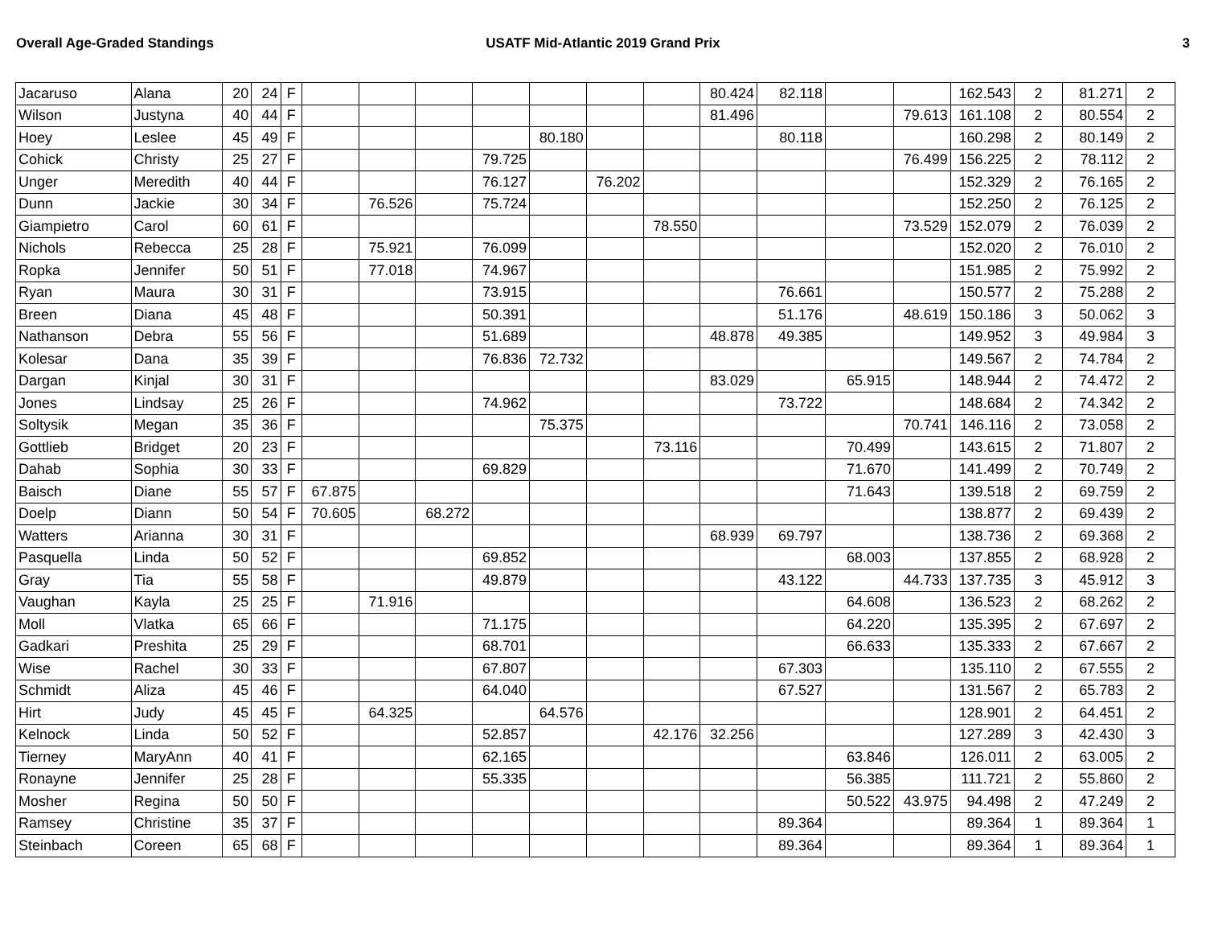Overall Age-Graded Standings USATF Mid-Atlantic 2019 Grand Prix
3
| Jacaruso | Alana | 20 | 24 | F | | | | | | | | 80.424 | 82.118 | | | 162.543 | 2 | 81.271 | 2 |
| Wilson | Justyna | 40 | 44 | F | | | | | | | | 81.496 | | | 79.613 | 161.108 | 2 | 80.554 | 2 |
| Hoey | Leslee | 45 | 49 | F | | | | | 80.180 | | | | 80.118 | | | 160.298 | 2 | 80.149 | 2 |
| Cohick | Christy | 25 | 27 | F | | | | 79.725 | | | | | | | 76.499 | 156.225 | 2 | 78.112 | 2 |
| Unger | Meredith | 40 | 44 | F | | | | 76.127 | | 76.202 | | | | | | 152.329 | 2 | 76.165 | 2 |
| Dunn | Jackie | 30 | 34 | F | | 76.526 | | 75.724 | | | | | | | | 152.250 | 2 | 76.125 | 2 |
| Giampietro | Carol | 60 | 61 | F | | | | | | | 78.550 | | | | 73.529 | 152.079 | 2 | 76.039 | 2 |
| Nichols | Rebecca | 25 | 28 | F | | 75.921 | | 76.099 | | | | | | | | 152.020 | 2 | 76.010 | 2 |
| Ropka | Jennifer | 50 | 51 | F | | 77.018 | | 74.967 | | | | | | | | 151.985 | 2 | 75.992 | 2 |
| Ryan | Maura | 30 | 31 | F | | | | 73.915 | | | | | 76.661 | | | 150.577 | 2 | 75.288 | 2 |
| Breen | Diana | 45 | 48 | F | | | | 50.391 | | | | | 51.176 | | 48.619 | 150.186 | 3 | 50.062 | 3 |
| Nathanson | Debra | 55 | 56 | F | | | | 51.689 | | | | 48.878 | 49.385 | | | 149.952 | 3 | 49.984 | 3 |
| Kolesar | Dana | 35 | 39 | F | | | | 76.836 | 72.732 | | | | | | | 149.567 | 2 | 74.784 | 2 |
| Dargan | Kinjal | 30 | 31 | F | | | | | | | | 83.029 | | 65.915 | | 148.944 | 2 | 74.472 | 2 |
| Jones | Lindsay | 25 | 26 | F | | | | 74.962 | | | | | 73.722 | | | 148.684 | 2 | 74.342 | 2 |
| Soltysik | Megan | 35 | 36 | F | | | | | 75.375 | | | | | | 70.741 | 146.116 | 2 | 73.058 | 2 |
| Gottlieb | Bridget | 20 | 23 | F | | | | | | | 73.116 | | | 70.499 | | 143.615 | 2 | 71.807 | 2 |
| Dahab | Sophia | 30 | 33 | F | | | | 69.829 | | | | | | 71.670 | | 141.499 | 2 | 70.749 | 2 |
| Baisch | Diane | 55 | 57 | F | 67.875 | | | | | | | | | 71.643 | | 139.518 | 2 | 69.759 | 2 |
| Doelp | Diann | 50 | 54 | F | 70.605 | | 68.272 | | | | | | | | | 138.877 | 2 | 69.439 | 2 |
| Watters | Arianna | 30 | 31 | F | | | | | | | | 68.939 | 69.797 | | | 138.736 | 2 | 69.368 | 2 |
| Pasquella | Linda | 50 | 52 | F | | | | 69.852 | | | | | | 68.003 | | 137.855 | 2 | 68.928 | 2 |
| Gray | Tia | 55 | 58 | F | | | | 49.879 | | | | | 43.122 | | 44.733 | 137.735 | 3 | 45.912 | 3 |
| Vaughan | Kayla | 25 | 25 | F | | 71.916 | | | | | | | | 64.608 | | 136.523 | 2 | 68.262 | 2 |
| Moll | Vlatka | 65 | 66 | F | | | | 71.175 | | | | | | 64.220 | | 135.395 | 2 | 67.697 | 2 |
| Gadkari | Preshita | 25 | 29 | F | | | | 68.701 | | | | | | 66.633 | | 135.333 | 2 | 67.667 | 2 |
| Wise | Rachel | 30 | 33 | F | | | | 67.807 | | | | | 67.303 | | | 135.110 | 2 | 67.555 | 2 |
| Schmidt | Aliza | 45 | 46 | F | | | | 64.040 | | | | | 67.527 | | | 131.567 | 2 | 65.783 | 2 |
| Hirt | Judy | 45 | 45 | F | | 64.325 | | | 64.576 | | | | | | | 128.901 | 2 | 64.451 | 2 |
| Kelnock | Linda | 50 | 52 | F | | | | 52.857 | | | 42.176 | 32.256 | | | | 127.289 | 3 | 42.430 | 3 |
| Tierney | MaryAnn | 40 | 41 | F | | | | 62.165 | | | | | | 63.846 | | 126.011 | 2 | 63.005 | 2 |
| Ronayne | Jennifer | 25 | 28 | F | | | | 55.335 | | | | | | 56.385 | | 111.721 | 2 | 55.860 | 2 |
| Mosher | Regina | 50 | 50 | F | | | | | | | | | | 50.522 | 43.975 | 94.498 | 2 | 47.249 | 2 |
| Ramsey | Christine | 35 | 37 | F | | | | | | | | | 89.364 | | | 89.364 | 1 | 89.364 | 1 |
| Steinbach | Coreen | 65 | 68 | F | | | | | | | | | 89.364 | | | 89.364 | 1 | 89.364 | 1 |